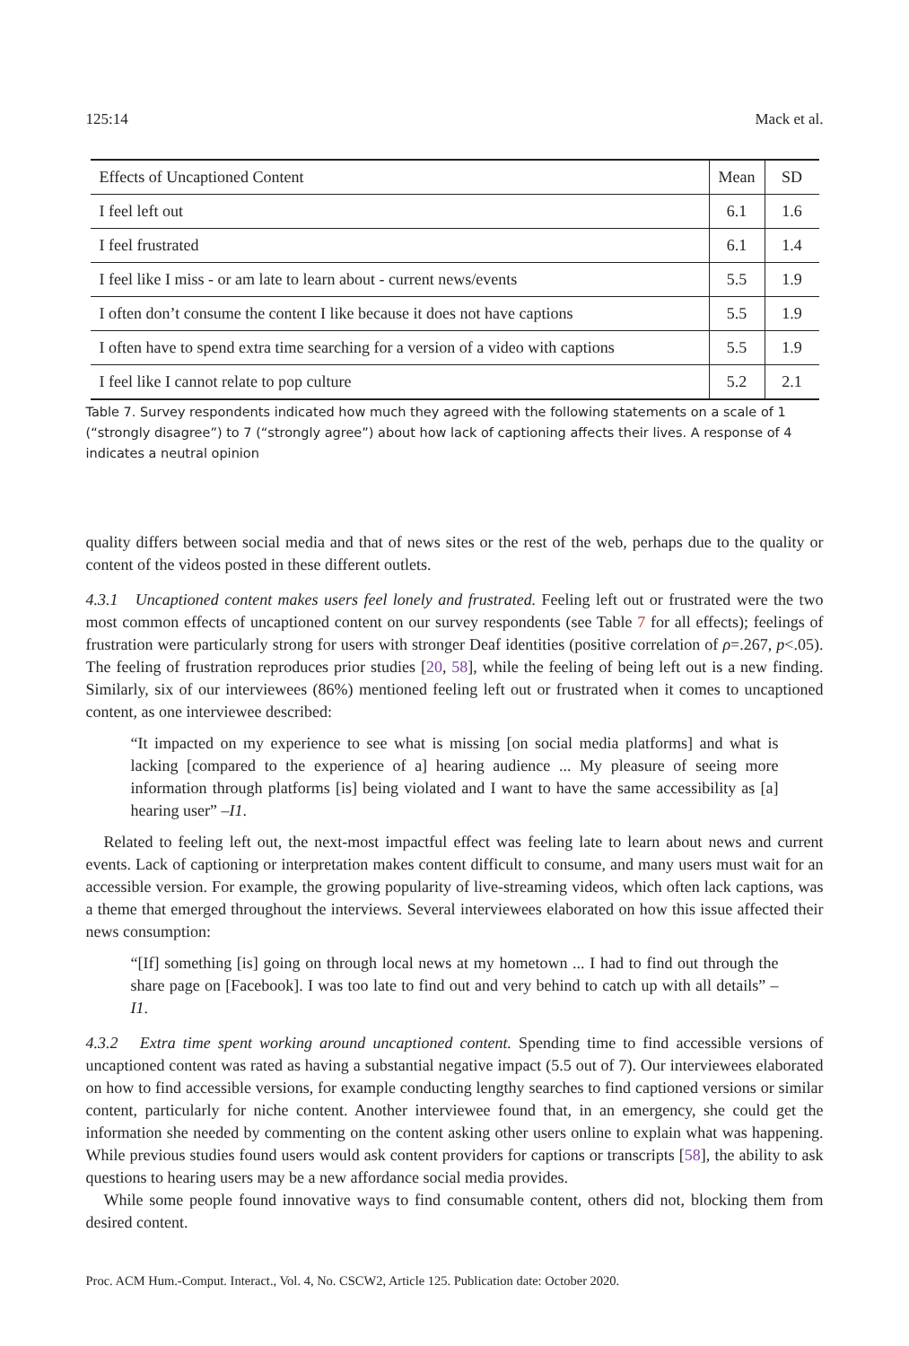125:14 Mack et al.
| Effects of Uncaptioned Content | Mean | SD |
| --- | --- | --- |
| I feel left out | 6.1 | 1.6 |
| I feel frustrated | 6.1 | 1.4 |
| I feel like I miss - or am late to learn about - current news/events | 5.5 | 1.9 |
| I often don’t consume the content I like because it does not have captions | 5.5 | 1.9 |
| I often have to spend extra time searching for a version of a video with captions | 5.5 | 1.9 |
| I feel like I cannot relate to pop culture | 5.2 | 2.1 |
Table 7. Survey respondents indicated how much they agreed with the following statements on a scale of 1 (“strongly disagree”) to 7 (“strongly agree”) about how lack of captioning affects their lives. A response of 4 indicates a neutral opinion
quality differs between social media and that of news sites or the rest of the web, perhaps due to the quality or content of the videos posted in these different outlets.
4.3.1 Uncaptioned content makes users feel lonely and frustrated. Feeling left out or frustrated were the two most common effects of uncaptioned content on our survey respondents (see Table 7 for all effects); feelings of frustration were particularly strong for users with stronger Deaf identities (positive correlation of ρ=.267, p<.05). The feeling of frustration reproduces prior studies [20, 58], while the feeling of being left out is a new finding. Similarly, six of our interviewees (86%) mentioned feeling left out or frustrated when it comes to uncaptioned content, as one interviewee described:
“It impacted on my experience to see what is missing [on social media platforms] and what is lacking [compared to the experience of a] hearing audience ... My pleasure of seeing more information through platforms [is] being violated and I want to have the same accessibility as [a] hearing user” –I1.
Related to feeling left out, the next-most impactful effect was feeling late to learn about news and current events. Lack of captioning or interpretation makes content difficult to consume, and many users must wait for an accessible version. For example, the growing popularity of live-streaming videos, which often lack captions, was a theme that emerged throughout the interviews. Several interviewees elaborated on how this issue affected their news consumption:
“[If] something [is] going on through local news at my hometown ... I had to find out through the share page on [Facebook]. I was too late to find out and very behind to catch up with all details” –I1.
4.3.2 Extra time spent working around uncaptioned content. Spending time to find accessible versions of uncaptioned content was rated as having a substantial negative impact (5.5 out of 7). Our interviewees elaborated on how to find accessible versions, for example conducting lengthy searches to find captioned versions or similar content, particularly for niche content. Another interviewee found that, in an emergency, she could get the information she needed by commenting on the content asking other users online to explain what was happening. While previous studies found users would ask content providers for captions or transcripts [58], the ability to ask questions to hearing users may be a new affordance social media provides.
While some people found innovative ways to find consumable content, others did not, blocking them from desired content.
Proc. ACM Hum.-Comput. Interact., Vol. 4, No. CSCW2, Article 125. Publication date: October 2020.